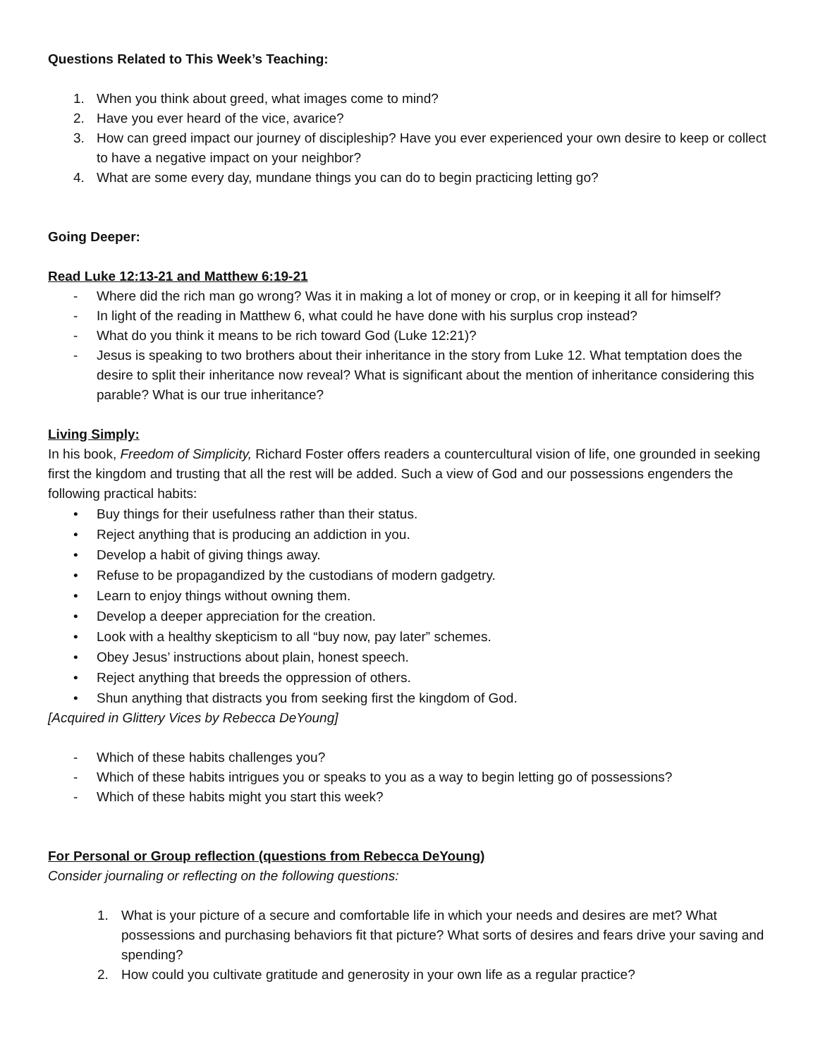Questions Related to This Week’s Teaching:
1. When you think about greed, what images come to mind?
2. Have you ever heard of the vice, avarice?
3. How can greed impact our journey of discipleship? Have you ever experienced your own desire to keep or collect to have a negative impact on your neighbor?
4. What are some every day, mundane things you can do to begin practicing letting go?
Going Deeper:
Read Luke 12:13-21 and Matthew 6:19-21
- Where did the rich man go wrong? Was it in making a lot of money or crop, or in keeping it all for himself?
- In light of the reading in Matthew 6, what could he have done with his surplus crop instead?
- What do you think it means to be rich toward God (Luke 12:21)?
- Jesus is speaking to two brothers about their inheritance in the story from Luke 12. What temptation does the desire to split their inheritance now reveal? What is significant about the mention of inheritance considering this parable? What is our true inheritance?
Living Simply:
In his book, Freedom of Simplicity, Richard Foster offers readers a countercultural vision of life, one grounded in seeking first the kingdom and trusting that all the rest will be added. Such a view of God and our possessions engenders the following practical habits:
• Buy things for their usefulness rather than their status.
• Reject anything that is producing an addiction in you.
• Develop a habit of giving things away.
• Refuse to be propagandized by the custodians of modern gadgetry.
• Learn to enjoy things without owning them.
• Develop a deeper appreciation for the creation.
• Look with a healthy skepticism to all “buy now, pay later” schemes.
• Obey Jesus’ instructions about plain, honest speech.
• Reject anything that breeds the oppression of others.
• Shun anything that distracts you from seeking first the kingdom of God.
[Acquired in Glittery Vices by Rebecca DeYoung]
- Which of these habits challenges you?
- Which of these habits intrigues you or speaks to you as a way to begin letting go of possessions?
- Which of these habits might you start this week?
For Personal or Group reflection (questions from Rebecca DeYoung)
Consider journaling or reflecting on the following questions:
1. What is your picture of a secure and comfortable life in which your needs and desires are met? What possessions and purchasing behaviors fit that picture? What sorts of desires and fears drive your saving and spending?
2. How could you cultivate gratitude and generosity in your own life as a regular practice?